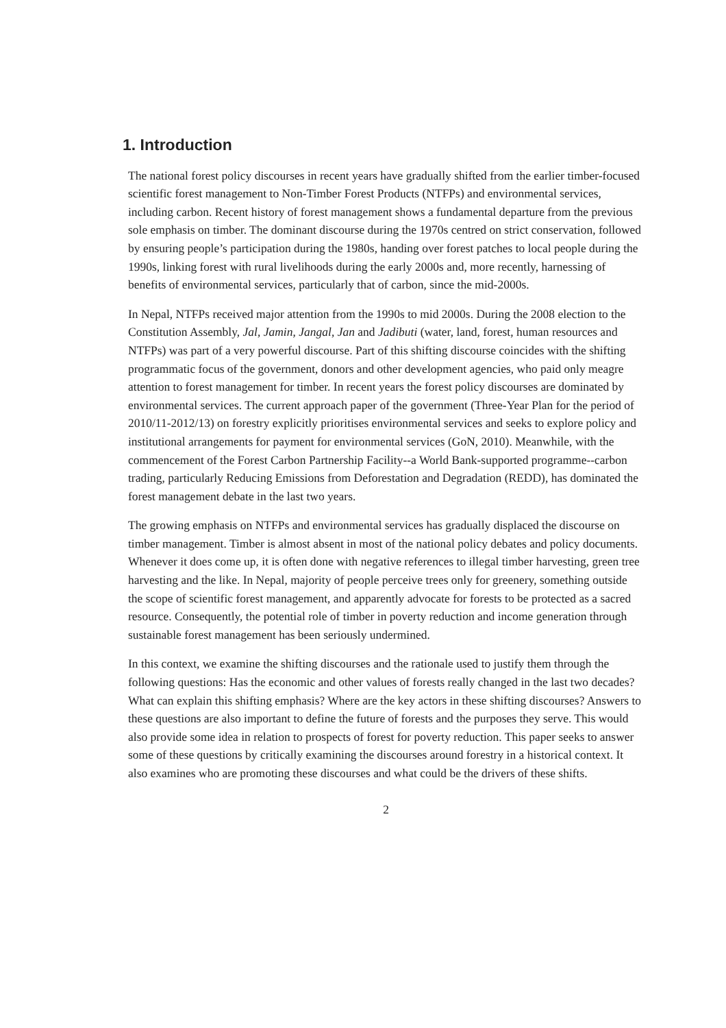1. Introduction
The national forest policy discourses in recent years have gradually shifted from the earlier timber-focused scientific forest management to Non-Timber Forest Products (NTFPs) and environmental services, including carbon. Recent history of forest management shows a fundamental departure from the previous sole emphasis on timber. The dominant discourse during the 1970s centred on strict conservation, followed by ensuring people’s participation during the 1980s, handing over forest patches to local people during the 1990s, linking forest with rural livelihoods during the early 2000s and, more recently, harnessing of benefits of environmental services, particularly that of carbon, since the mid-2000s.
In Nepal, NTFPs received major attention from the 1990s to mid 2000s. During the 2008 election to the Constitution Assembly, Jal, Jamin, Jangal, Jan and Jadibuti (water, land, forest, human resources and NTFPs) was part of a very powerful discourse. Part of this shifting discourse coincides with the shifting programmatic focus of the government, donors and other development agencies, who paid only meagre attention to forest management for timber. In recent years the forest policy discourses are dominated by environmental services. The current approach paper of the government (Three-Year Plan for the period of 2010/11-2012/13) on forestry explicitly prioritises environmental services and seeks to explore policy and institutional arrangements for payment for environmental services (GoN, 2010). Meanwhile, with the commencement of the Forest Carbon Partnership Facility--a World Bank-supported programme--carbon trading, particularly Reducing Emissions from Deforestation and Degradation (REDD), has dominated the forest management debate in the last two years.
The growing emphasis on NTFPs and environmental services has gradually displaced the discourse on timber management. Timber is almost absent in most of the national policy debates and policy documents. Whenever it does come up, it is often done with negative references to illegal timber harvesting, green tree harvesting and the like. In Nepal, majority of people perceive trees only for greenery, something outside the scope of scientific forest management, and apparently advocate for forests to be protected as a sacred resource. Consequently, the potential role of timber in poverty reduction and income generation through sustainable forest management has been seriously undermined.
In this context, we examine the shifting discourses and the rationale used to justify them through the following questions: Has the economic and other values of forests really changed in the last two decades? What can explain this shifting emphasis? Where are the key actors in these shifting discourses? Answers to these questions are also important to define the future of forests and the purposes they serve. This would also provide some idea in relation to prospects of forest for poverty reduction. This paper seeks to answer some of these questions by critically examining the discourses around forestry in a historical context. It also examines who are promoting these discourses and what could be the drivers of these shifts.
2